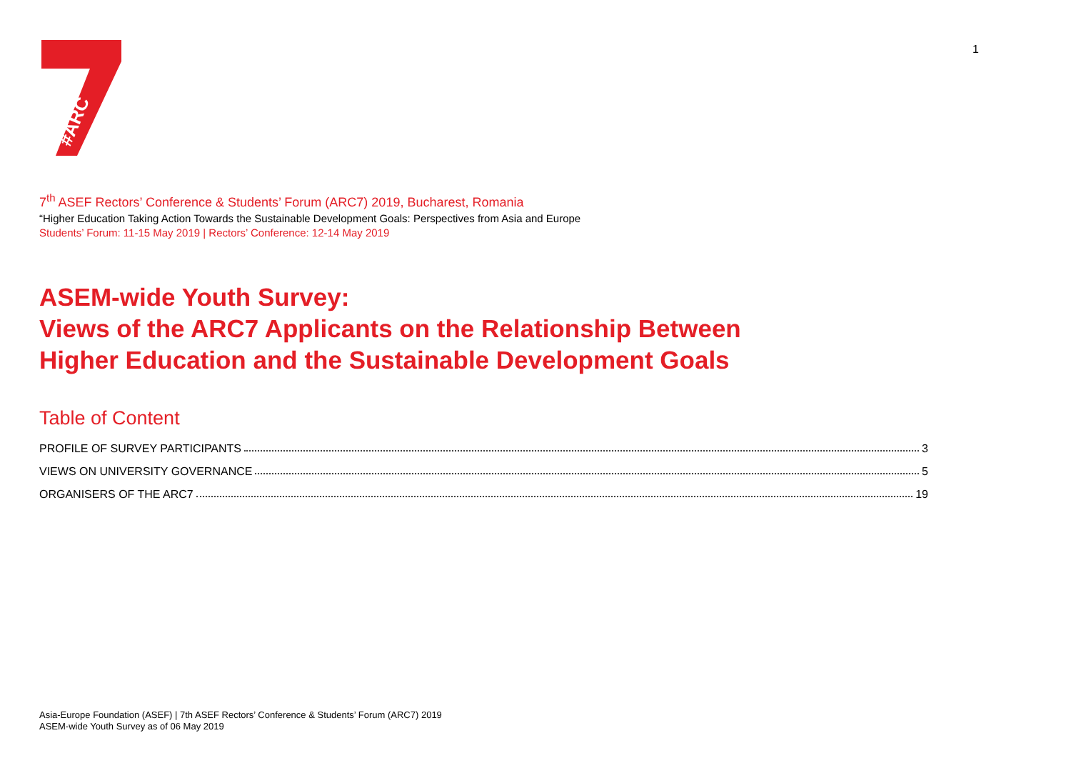#ARC
1
7<sup>th</sup> ASEF Rectors’ Conference & Students’ Forum (ARC7) 2019, Bucharest, Romania
“Higher Education Taking Action Towards the Sustainable Development Goals: Perspectives from Asia and Europe
Students’ Forum: 11-15 May 2019 | Rectors’ Conference: 12-14 May 2019
ASEM-wide Youth Survey:
Views of the ARC7 Applicants on the Relationship Between
Higher Education and the Sustainable Development Goals
Table of Content
PROFILE OF SURVEY PARTICIPANTS 3
VIEWS ON UNIVERSITY GOVERNANCE 5
ORGANISERS OF THE ARC7 19
Asia-Europe Foundation (ASEF) | 7th ASEF Rectors’ Conference & Students’ Forum (ARC7) 2019
ASEM-wide Youth Survey as of 06 May 2019